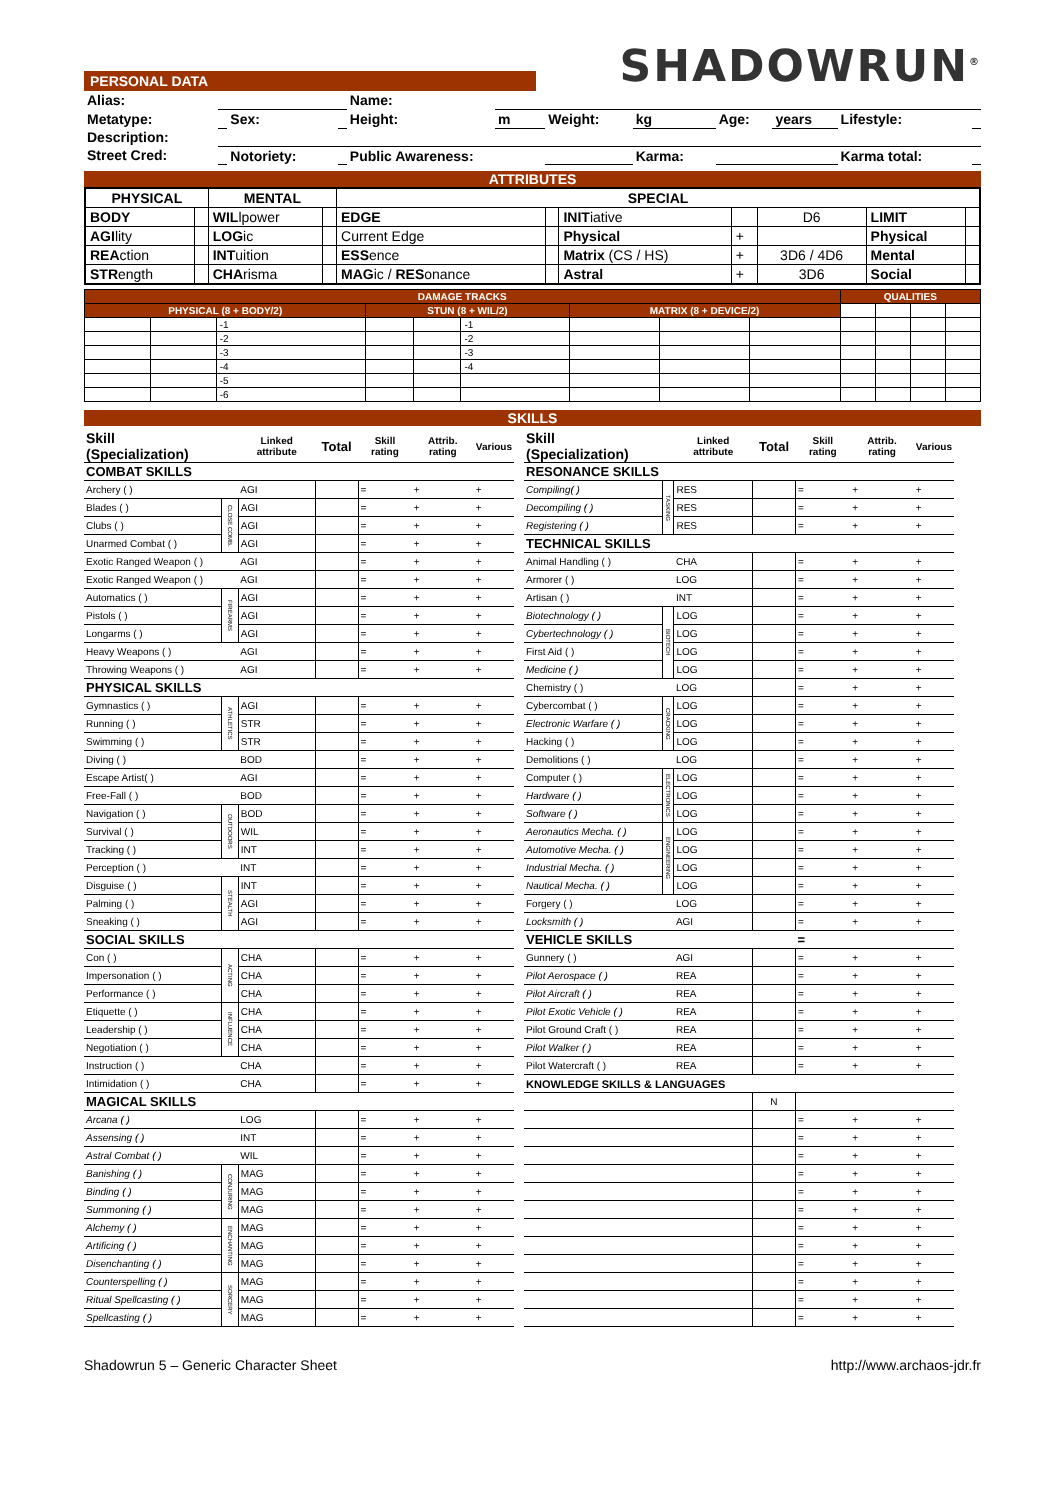PERSONAL DATA
SHADOWRUN<sup>®</sup>
| Alias: | | | | Name: | | | | | | | |
| Metatype: | | Sex: | | Height: | m | Weight: | kg | Age: | years | Lifestyle: | |
| Description: | | | | | | | | | | | |
| Street Cred: | | Notoriety: | | Public Awareness: | | | Karma: | | | Karma total: | |
ATTRIBUTES
| PHYSICAL | | MENTAL | | SPECIAL | | | | | | |
| --- | --- | --- | --- | --- | --- | --- | --- | --- | --- | --- |
| BODY | | WIL lpower | | EDGE | | INIT iative | | D6 | LIMIT | |
| AGI lity | | LOG ic | | Current Edge | | Physical | + | | Physical | |
| REA ction | | INT uition | | ESS ence | | Matrix (CS / HS) | + | 3D6 / 4D6 | Mental | |
| STR ength | | CHA risma | | MAG ic / RES onance | | Astral | + | 3D6 | Social | |
| DAMAGE TRACKS | | | | | | | | | QUALITIES | | | |
| --- | --- | --- | --- | --- | --- | --- | --- | --- | --- | --- | --- | --- |
| PHYSICAL (8 + BODY/2) | | | STUN (8 + WIL/2) | | | MATRIX (8 + DEVICE/2) | | | | | | |
| | | -1 | | | -1 | | | | | | | |
| | | -2 | | | -2 | | | | | | | |
| | | -3 | | | -3 | | | | | | | |
| | | -4 | | | -4 | | | | | | | |
| | | -5 | | | | | | | | | | |
| | | -6 | | | | | | | | | | |
SKILLS
| Skill (Specialization) | | Linked attribute | Total | Skill rating | Attrib. rating | Various |
| --- | --- | --- | --- | --- | --- | --- |
| COMBAT SKILLS | | | | | | |
| Archery ( ) | | AGI | | = | + | + |
| Blades ( ) | CLOSE COMB. | AGI | | = | + | + |
| Clubs ( ) | | AGI | | = | + | + |
| Unarmed Combat ( ) | | AGI | | = | + | + |
| Exotic Ranged Weapon ( ) | | AGI | | = | + | + |
| Exotic Ranged Weapon ( ) | | AGI | | = | + | + |
| Automatics ( ) | FIREARMS | AGI | | = | + | + |
| Pistols ( ) | | AGI | | = | + | + |
| Longarms ( ) | | AGI | | = | + | + |
| Heavy Weapons ( ) | | AGI | | = | + | + |
| Throwing Weapons ( ) | | AGI | | = | + | + |
| PHYSICAL SKILLS | | | | | | |
| Gymnastics ( ) | ATHLETICS | AGI | | = | + | + |
| Running ( ) | | STR | | = | + | + |
| Swimming ( ) | | STR | | = | + | + |
| Diving ( ) | | BOD | | = | + | + |
| Escape Artist( ) | | AGI | | = | + | + |
| Free-Fall ( ) | | BOD | | = | + | + |
| Navigation ( ) | OUTDOORS | BOD | | = | + | + |
| Survival ( ) | | WIL | | = | + | + |
| Tracking ( ) | | INT | | = | + | + |
| Perception ( ) | | INT | | = | + | + |
| Disguise ( ) | STEALTH | INT | | = | + | + |
| Palming ( ) | | AGI | | = | + | + |
| Sneaking ( ) | | AGI | | = | + | + |
| SOCIAL SKILLS | | | | | | |
| Con ( ) | ACTING | CHA | | = | + | + |
| Impersonation ( ) | | CHA | | = | + | + |
| Performance ( ) | | CHA | | = | + | + |
| Etiquette ( ) | INFLUENCE | CHA | | = | + | + |
| Leadership ( ) | | CHA | | = | + | + |
| Negotiation ( ) | | CHA | | = | + | + |
| Instruction ( ) | | CHA | | = | + | + |
| Intimidation ( ) | | CHA | | = | + | + |
| MAGICAL SKILLS | | | | | | |
| Arcana ( ) | | LOG | | = | + | + |
| Assensing ( ) | | INT | | = | + | + |
| Astral Combat ( ) | | WIL | | = | + | + |
| Banishing ( ) | CONJURING | MAG | | = | + | + |
| Binding ( ) | | MAG | | = | + | + |
| Summoning ( ) | | MAG | | = | + | + |
| Alchemy ( ) | ENCHANTING | MAG | | = | + | + |
| Artificing ( ) | | MAG | | = | + | + |
| Disenchanting ( ) | | MAG | | = | + | + |
| Counterspelling ( ) | SORCERY | MAG | | = | + | + |
| Ritual Spellcasting ( ) | | MAG | | = | + | + |
| Spellcasting ( ) | | MAG | | = | + | + |
| Skill (Specialization) | | Linked attribute | Total | Skill rating | Attrib. rating | Various |
| --- | --- | --- | --- | --- | --- | --- |
| RESONANCE SKILLS | | | | | | |
| Compiling( ) | TASKING | RES | | = | + | + |
| Decompiling ( ) | | RES | | = | + | + |
| Registering ( ) | | RES | | = | + | + |
| TECHNICAL SKILLS | | | | | | |
| Animal Handling ( ) | | CHA | | = | + | + |
| Armorer ( ) | | LOG | | = | + | + |
| Artisan ( ) | | INT | | = | + | + |
| Biotechnology ( ) | BIOTECH | LOG | | = | + | + |
| Cybertechnology ( ) | | LOG | | = | + | + |
| First Aid ( ) | | LOG | | = | + | + |
| Medicine ( ) | | LOG | | = | + | + |
| Chemistry ( ) | | LOG | | = | + | + |
| Cybercombat ( ) | CRACKING | LOG | | = | + | + |
| Electronic Warfare ( ) | | LOG | | = | + | + |
| Hacking ( ) | | LOG | | = | + | + |
| Demolitions ( ) | | LOG | | = | + | + |
| Computer ( ) | ELECTRONICS | LOG | | = | + | + |
| Hardware ( ) | | LOG | | = | + | + |
| Software ( ) | | LOG | | = | + | + |
| Aeronautics Mecha. ( ) | ENGINEERING | LOG | | = | + | + |
| Automotive Mecha. ( ) | | LOG | | = | + | + |
| Industrial Mecha. ( ) | | LOG | | = | + | + |
| Nautical Mecha. ( ) | | LOG | | = | + | + |
| Forgery ( ) | | LOG | | = | + | + |
| Locksmith ( ) | | AGI | | = | + | + |
| VEHICLE SKILLS | | | | = | | |
| Gunnery ( ) | | AGI | | = | + | + |
| Pilot Aerospace ( ) | | REA | | = | + | + |
| Pilot Aircraft ( ) | | REA | | = | + | + |
| Pilot Exotic Vehicle ( ) | | REA | | = | + | + |
| Pilot Ground Craft ( ) | | REA | | = | + | + |
| Pilot Walker ( ) | | REA | | = | + | + |
| Pilot Watercraft ( ) | | REA | | = | + | + |
| KNOWLEDGE SKILLS & LANGUAGES | | | | | | |
| | | | N | | | |
| | | | | = | + | + |
| | | | | = | + | + |
| | | | | = | + | + |
| | | | | = | + | + |
| | | | | = | + | + |
| | | | | = | + | + |
| | | | | = | + | + |
| | | | | = | + | + |
| | | | | = | + | + |
| | | | | = | + | + |
| | | | | = | + | + |
| | | | | = | + | + |
Shadowrun 5 – Generic Character Sheet http://www.archaos-jdr.fr